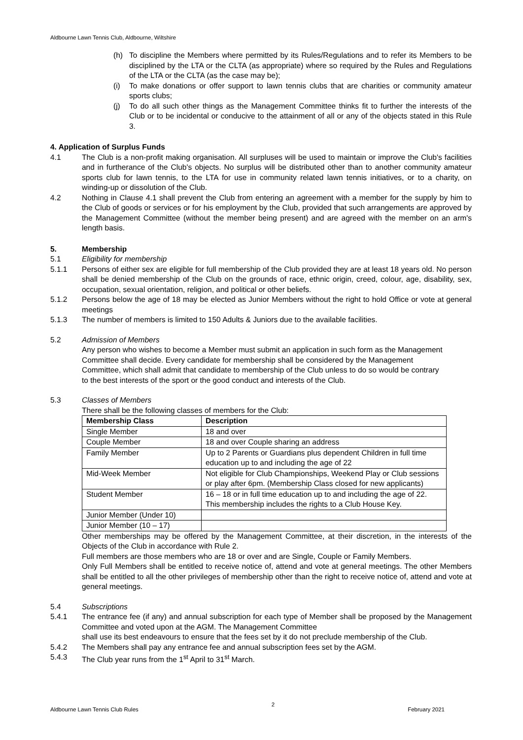Aldbourne Lawn Tennis Club, Aldbourne, Wiltshire
(h) To discipline the Members where permitted by its Rules/Regulations and to refer its Members to be disciplined by the LTA or the CLTA (as appropriate) where so required by the Rules and Regulations of the LTA or the CLTA (as the case may be);
(i) To make donations or offer support to lawn tennis clubs that are charities or community amateur sports clubs;
(j) To do all such other things as the Management Committee thinks fit to further the interests of the Club or to be incidental or conducive to the attainment of all or any of the objects stated in this Rule 3.
4. Application of Surplus Funds
4.1 The Club is a non-profit making organisation. All surpluses will be used to maintain or improve the Club's facilities and in furtherance of the Club's objects. No surplus will be distributed other than to another community amateur sports club for lawn tennis, to the LTA for use in community related lawn tennis initiatives, or to a charity, on winding-up or dissolution of the Club.
4.2 Nothing in Clause 4.1 shall prevent the Club from entering an agreement with a member for the supply by him to the Club of goods or services or for his employment by the Club, provided that such arrangements are approved by the Management Committee (without the member being present) and are agreed with the member on an arm's length basis.
5. Membership
5.1 Eligibility for membership
5.1.1 Persons of either sex are eligible for full membership of the Club provided they are at least 18 years old. No person shall be denied membership of the Club on the grounds of race, ethnic origin, creed, colour, age, disability, sex, occupation, sexual orientation, religion, and political or other beliefs.
5.1.2 Persons below the age of 18 may be elected as Junior Members without the right to hold Office or vote at general meetings
5.1.3 The number of members is limited to 150 Adults & Juniors due to the available facilities.
5.2 Admission of Members
Any person who wishes to become a Member must submit an application in such form as the Management Committee shall decide. Every candidate for membership shall be considered by the Management Committee, which shall admit that candidate to membership of the Club unless to do so would be contrary to the best interests of the sport or the good conduct and interests of the Club.
5.3 Classes of Members
There shall be the following classes of members for the Club:
| Membership Class | Description |
| --- | --- |
| Single Member | 18 and over |
| Couple Member | 18 and over Couple sharing an address |
| Family Member | Up to 2 Parents or Guardians plus dependent Children in full time education up to and including the age of 22 |
| Mid-Week Member | Not eligible for Club Championships, Weekend Play or Club sessions or play after 6pm. (Membership Class closed for new applicants) |
| Student Member | 16 – 18 or in full time education up to and including the age of 22. This membership includes the rights to a Club House Key. |
| Junior Member (Under 10) | |
| Junior Member (10 – 17) | |
Other memberships may be offered by the Management Committee, at their discretion, in the interests of the Objects of the Club in accordance with Rule 2.
Full members are those members who are 18 or over and are Single, Couple or Family Members.
Only Full Members shall be entitled to receive notice of, attend and vote at general meetings. The other Members shall be entitled to all the other privileges of membership other than the right to receive notice of, attend and vote at general meetings.
5.4 Subscriptions
5.4.1 The entrance fee (if any) and annual subscription for each type of Member shall be proposed by the Management Committee and voted upon at the AGM. The Management Committee
shall use its best endeavours to ensure that the fees set by it do not preclude membership of the Club.
5.4.2 The Members shall pay any entrance fee and annual subscription fees set by the AGM.
5.4.3 The Club year runs from the 1<sup>st</sup> April to 31<sup>st</sup> March.
Aldbourne Lawn Tennis Club Rules 2 February 2021